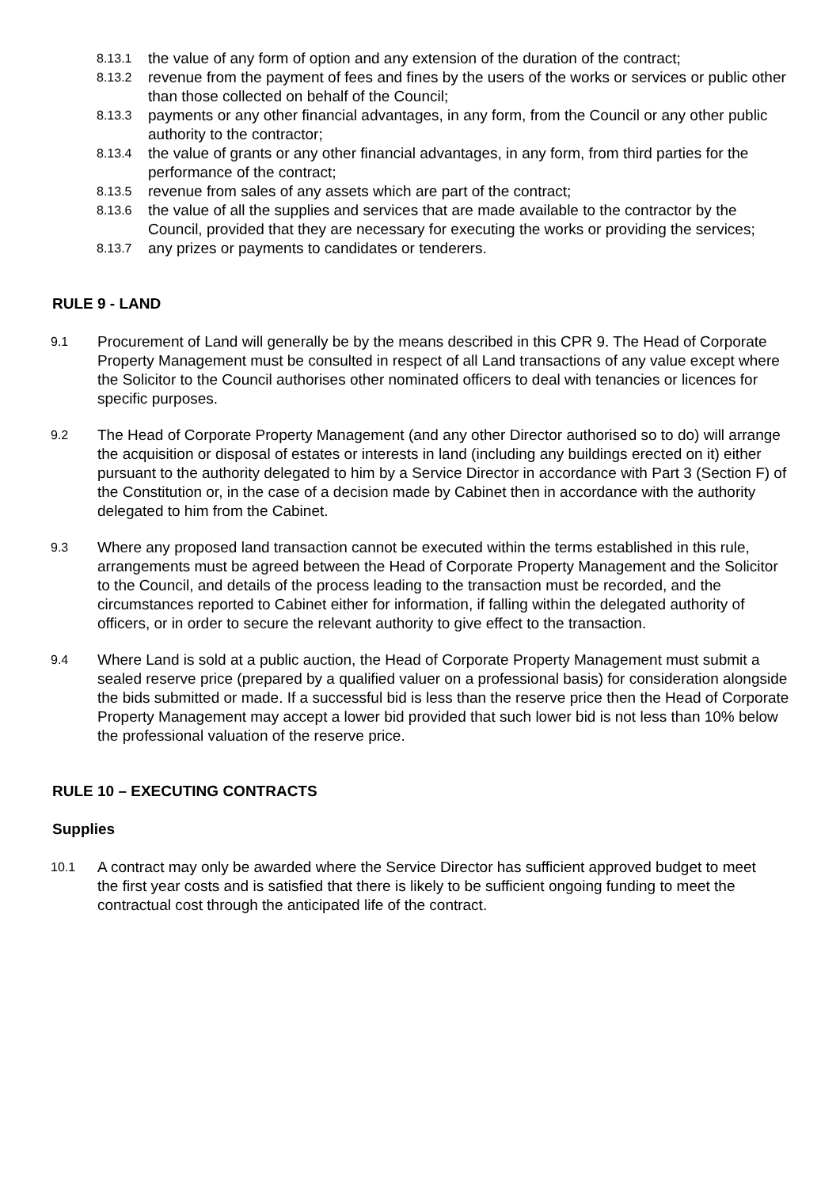8.13.1 the value of any form of option and any extension of the duration of the contract;
8.13.2 revenue from the payment of fees and fines by the users of the works or services or public other than those collected on behalf of the Council;
8.13.3 payments or any other financial advantages, in any form, from the Council or any other public authority to the contractor;
8.13.4 the value of grants or any other financial advantages, in any form, from third parties for the performance of the contract;
8.13.5 revenue from sales of any assets which are part of the contract;
8.13.6 the value of all the supplies and services that are made available to the contractor by the Council, provided that they are necessary for executing the works or providing the services;
8.13.7 any prizes or payments to candidates or tenderers.
RULE 9 - LAND
9.1
Procurement of Land will generally be by the means described in this CPR 9. The Head of Corporate Property Management must be consulted in respect of all Land transactions of any value except where the Solicitor to the Council authorises other nominated officers to deal with tenancies or licences for specific purposes.
9.2
The Head of Corporate Property Management (and any other Director authorised so to do) will arrange the acquisition or disposal of estates or interests in land (including any buildings erected on it) either pursuant to the authority delegated to him by a Service Director in accordance with Part 3 (Section F) of the Constitution or, in the case of a decision made by Cabinet then in accordance with the authority delegated to him from the Cabinet.
9.3
Where any proposed land transaction cannot be executed within the terms established in this rule, arrangements must be agreed between the Head of Corporate Property Management and the Solicitor to the Council, and details of the process leading to the transaction must be recorded, and the circumstances reported to Cabinet either for information, if falling within the delegated authority of officers, or in order to secure the relevant authority to give effect to the transaction.
9.4
Where Land is sold at a public auction, the Head of Corporate Property Management must submit a sealed reserve price (prepared by a qualified valuer on a professional basis) for consideration alongside the bids submitted or made. If a successful bid is less than the reserve price then the Head of Corporate Property Management may accept a lower bid provided that such lower bid is not less than 10% below the professional valuation of the reserve price.
RULE 10 – EXECUTING CONTRACTS
Supplies
10.1
A contract may only be awarded where the Service Director has sufficient approved budget to meet
the first year costs and is satisfied that there is likely to be sufficient ongoing funding to meet the contractual cost through the anticipated life of the contract.